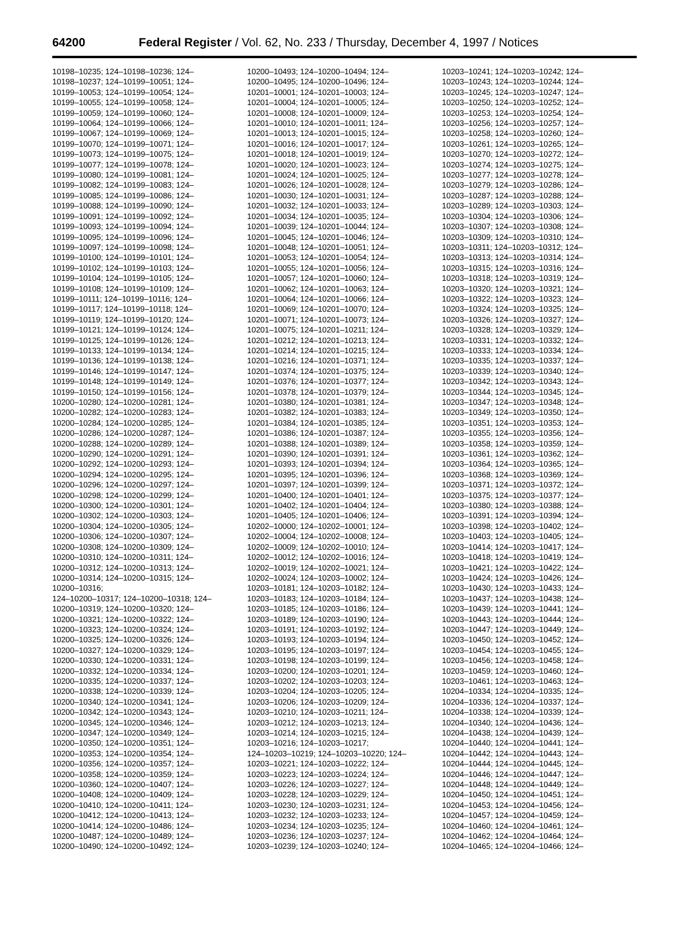64200 Federal Register / Vol. 62, No. 233 / Thursday, December 4, 1997 / Notices
10198–10235; 124–10198–10236; 124– 10198–10237; 124–10199–10051; 124– 10199–10053; 124–10199–10054; 124– 10199–10055; 124–10199–10058; 124– 10199–10059; 124–10199–10060; 124– 10199–10064; 124–10199–10066; 124– 10199–10067; 124–10199–10069; 124– 10199–10070; 124–10199–10071; 124– 10199–10073; 124–10199–10075; 124– 10199–10077; 124–10199–10078; 124– 10199–10080; 124–10199–10081; 124– 10199–10082; 124–10199–10083; 124– 10199–10085; 124–10199–10086; 124– 10199–10088; 124–10199–10090; 124– 10199–10091; 124–10199–10092; 124– 10199–10093; 124–10199–10094; 124– 10199–10095; 124–10199–10096; 124– 10199–10097; 124–10199–10098; 124– 10199–10100; 124–10199–10101; 124– 10199–10102; 124–10199–10103; 124– 10199–10104; 124–10199–10105; 124– 10199–10108; 124–10199–10109; 124– 10199–10111; 124–10199–10116; 124– 10199–10117; 124–10199–10118; 124– 10199–10119; 124–10199–10120; 124– 10199–10121; 124–10199–10124; 124– 10199–10125; 124–10199–10126; 124– 10199–10133; 124–10199–10134; 124– 10199–10136; 124–10199–10138; 124– 10199–10146; 124–10199–10147; 124– 10199–10148; 124–10199–10149; 124– 10199–10150; 124–10199–10156; 124– 10200–10280; 124–10200–10281; 124– 10200–10282; 124–10200–10283; 124– 10200–10284; 124–10200–10285; 124– 10200–10286; 124–10200–10287; 124– 10200–10288; 124–10200–10289; 124– 10200–10290; 124–10200–10291; 124– 10200–10292; 124–10200–10293; 124– 10200–10294; 124–10200–10295; 124– 10200–10296; 124–10200–10297; 124– 10200–10298; 124–10200–10299; 124– 10200–10300; 124–10200–10301; 124– 10200–10302; 124–10200–10303; 124– 10200–10304; 124–10200–10305; 124– 10200–10306; 124–10200–10307; 124– 10200–10308; 124–10200–10309; 124– 10200–10310; 124–10200–10311; 124– 10200–10312; 124–10200–10313; 124– 10200–10314; 124–10200–10315; 124– 10200–10316; 124–10200–10317; 124–10200–10318; 124– 10200–10319; 124–10200–10320; 124– 10200–10321; 124–10200–10322; 124– 10200–10323; 124–10200–10324; 124– 10200–10325; 124–10200–10326; 124– 10200–10327; 124–10200–10329; 124– 10200–10330; 124–10200–10331; 124– 10200–10332; 124–10200–10334; 124– 10200–10335; 124–10200–10337; 124– 10200–10338; 124–10200–10339; 124– 10200–10340; 124–10200–10341; 124– 10200–10342; 124–10200–10343; 124– 10200–10345; 124–10200–10346; 124– 10200–10347; 124–10200–10349; 124– 10200–10350; 124–10200–10351; 124– 10200–10353; 124–10200–10354; 124– 10200–10356; 124–10200–10357; 124– 10200–10358; 124–10200–10359; 124– 10200–10360; 124–10200–10407; 124– 10200–10408; 124–10200–10409; 124– 10200–10410; 124–10200–10411; 124– 10200–10412; 124–10200–10413; 124– 10200–10414; 124–10200–10486; 124– 10200–10487; 124–10200–10489; 124– 10200–10490; 124–10200–10492; 124–
10200–10493; 124–10200–10494; 124– 10200–10495; 124–10200–10496; 124– 10201–10001; 124–10201–10003; 124– 10201–10004; 124–10201–10005; 124– 10201–10008; 124–10201–10009; 124– 10201–10010; 124–10201–10011; 124– 10201–10013; 124–10201–10015; 124– 10201–10016; 124–10201–10017; 124– 10201–10018; 124–10201–10019; 124– 10201–10020; 124–10201–10023; 124– 10201–10024; 124–10201–10025; 124– 10201–10026; 124–10201–10028; 124– 10201–10030; 124–10201–10031; 124– 10201–10032; 124–10201–10033; 124– 10201–10034; 124–10201–10035; 124– 10201–10039; 124–10201–10044; 124– 10201–10045; 124–10201–10046; 124– 10201–10048; 124–10201–10051; 124– 10201–10053; 124–10201–10054; 124– 10201–10055; 124–10201–10056; 124– 10201–10057; 124–10201–10060; 124– 10201–10062; 124–10201–10063; 124– 10201–10064; 124–10201–10066; 124– 10201–10069; 124–10201–10070; 124– 10201–10071; 124–10201–10073; 124– 10201–10075; 124–10201–10211; 124– 10201–10212; 124–10201–10213; 124– 10201–10214; 124–10201–10215; 124– 10201–10216; 124–10201–10371; 124– 10201–10374; 124–10201–10375; 124– 10201–10376; 124–10201–10377; 124– 10201–10378; 124–10201–10379; 124– 10201–10380; 124–10201–10381; 124– 10201–10382; 124–10201–10383; 124– 10201–10384; 124–10201–10385; 124– 10201–10386; 124–10201–10387; 124– 10201–10388; 124–10201–10389; 124– 10201–10390; 124–10201–10391; 124– 10201–10393; 124–10201–10394; 124– 10201–10395; 124–10201–10396; 124– 10201–10397; 124–10201–10399; 124– 10201–10400; 124–10201–10401; 124– 10201–10402; 124–10201–10404; 124– 10201–10405; 124–10201–10406; 124– 10202–10000; 124–10202–10001; 124– 10202–10004; 124–10202–10008; 124– 10202–10009; 124–10202–10010; 124– 10202–10012; 124–10202–10016; 124– 10202–10019; 124–10202–10021; 124– 10202–10024; 124–10203–10002; 124– 10203–10181; 124–10203–10182; 124– 10203–10183; 124–10203–10184; 124– 10203–10185; 124–10203–10186; 124– 10203–10189; 124–10203–10190; 124– 10203–10191; 124–10203–10192; 124– 10203–10193; 124–10203–10194; 124– 10203–10195; 124–10203–10197; 124– 10203–10198; 124–10203–10199; 124– 10203–10200; 124–10203–10201; 124– 10203–10202; 124–10203–10203; 124– 10203–10204; 124–10203–10205; 124– 10203–10206; 124–10203–10209; 124– 10203–10210; 124–10203–10211; 124– 10203–10212; 124–10203–10213; 124– 10203–10214; 124–10203–10215; 124– 10203–10216; 124–10203–10217; 124–10203–10219; 124–10203–10220; 124– 10203–10221; 124–10203–10222; 124– 10203–10223; 124–10203–10224; 124– 10203–10226; 124–10203–10227; 124– 10203–10228; 124–10203–10229; 124– 10203–10230; 124–10203–10231; 124– 10203–10232; 124–10203–10233; 124– 10203–10234; 124–10203–10235; 124– 10203–10236; 124–10203–10237; 124– 10203–10239; 124–10203–10240; 124–
10203–10241; 124–10203–10242; 124– 10203–10243; 124–10203–10244; 124– 10203–10245; 124–10203–10247; 124– 10203–10250; 124–10203–10252; 124– 10203–10253; 124–10203–10254; 124– 10203–10256; 124–10203–10257; 124– 10203–10258; 124–10203–10260; 124– 10203–10261; 124–10203–10265; 124– 10203–10270; 124–10203–10272; 124– 10203–10274; 124–10203–10275; 124– 10203–10277; 124–10203–10278; 124– 10203–10279; 124–10203–10286; 124– 10203–10287; 124–10203–10288; 124– 10203–10289; 124–10203–10303; 124– 10203–10304; 124–10203–10306; 124– 10203–10307; 124–10203–10308; 124– 10203–10309; 124–10203–10310; 124– 10203–10311; 124–10203–10312; 124– 10203–10313; 124–10203–10314; 124– 10203–10315; 124–10203–10316; 124– 10203–10318; 124–10203–10319; 124– 10203–10320; 124–10203–10321; 124– 10203–10322; 124–10203–10323; 124– 10203–10324; 124–10203–10325; 124– 10203–10326; 124–10203–10327; 124– 10203–10328; 124–10203–10329; 124– 10203–10331; 124–10203–10332; 124– 10203–10333; 124–10203–10334; 124– 10203–10335; 124–10203–10337; 124– 10203–10339; 124–10203–10340; 124– 10203–10342; 124–10203–10343; 124– 10203–10344; 124–10203–10345; 124– 10203–10347; 124–10203–10348; 124– 10203–10349; 124–10203–10350; 124– 10203–10351; 124–10203–10353; 124– 10203–10355; 124–10203–10356; 124– 10203–10358; 124–10203–10359; 124– 10203–10361; 124–10203–10362; 124– 10203–10364; 124–10203–10365; 124– 10203–10368; 124–10203–10369; 124– 10203–10371; 124–10203–10372; 124– 10203–10375; 124–10203–10377; 124– 10203–10380; 124–10203–10388; 124– 10203–10391; 124–10203–10394; 124– 10203–10398; 124–10203–10402; 124– 10203–10403; 124–10203–10405; 124– 10203–10414; 124–10203–10417; 124– 10203–10418; 124–10203–10419; 124– 10203–10421; 124–10203–10422; 124– 10203–10424; 124–10203–10426; 124– 10203–10430; 124–10203–10433; 124– 10203–10437; 124–10203–10438; 124– 10203–10439; 124–10203–10441; 124– 10203–10443; 124–10203–10444; 124– 10203–10447; 124–10203–10449; 124– 10203–10450; 124–10203–10452; 124– 10203–10454; 124–10203–10455; 124– 10203–10456; 124–10203–10458; 124– 10203–10459; 124–10203–10460; 124– 10203–10461; 124–10203–10463; 124– 10204–10334; 124–10204–10335; 124– 10204–10336; 124–10204–10337; 124– 10204–10338; 124–10204–10339; 124– 10204–10340; 124–10204–10436; 124– 10204–10438; 124–10204–10439; 124– 10204–10440; 124–10204–10441; 124– 10204–10442; 124–10204–10443; 124– 10204–10444; 124–10204–10445; 124– 10204–10446; 124–10204–10447; 124– 10204–10448; 124–10204–10449; 124– 10204–10450; 124–10204–10451; 124– 10204–10453; 124–10204–10456; 124– 10204–10457; 124–10204–10459; 124– 10204–10460; 124–10204–10461; 124– 10204–10462; 124–10204–10464; 124– 10204–10465; 124–10204–10466; 124–